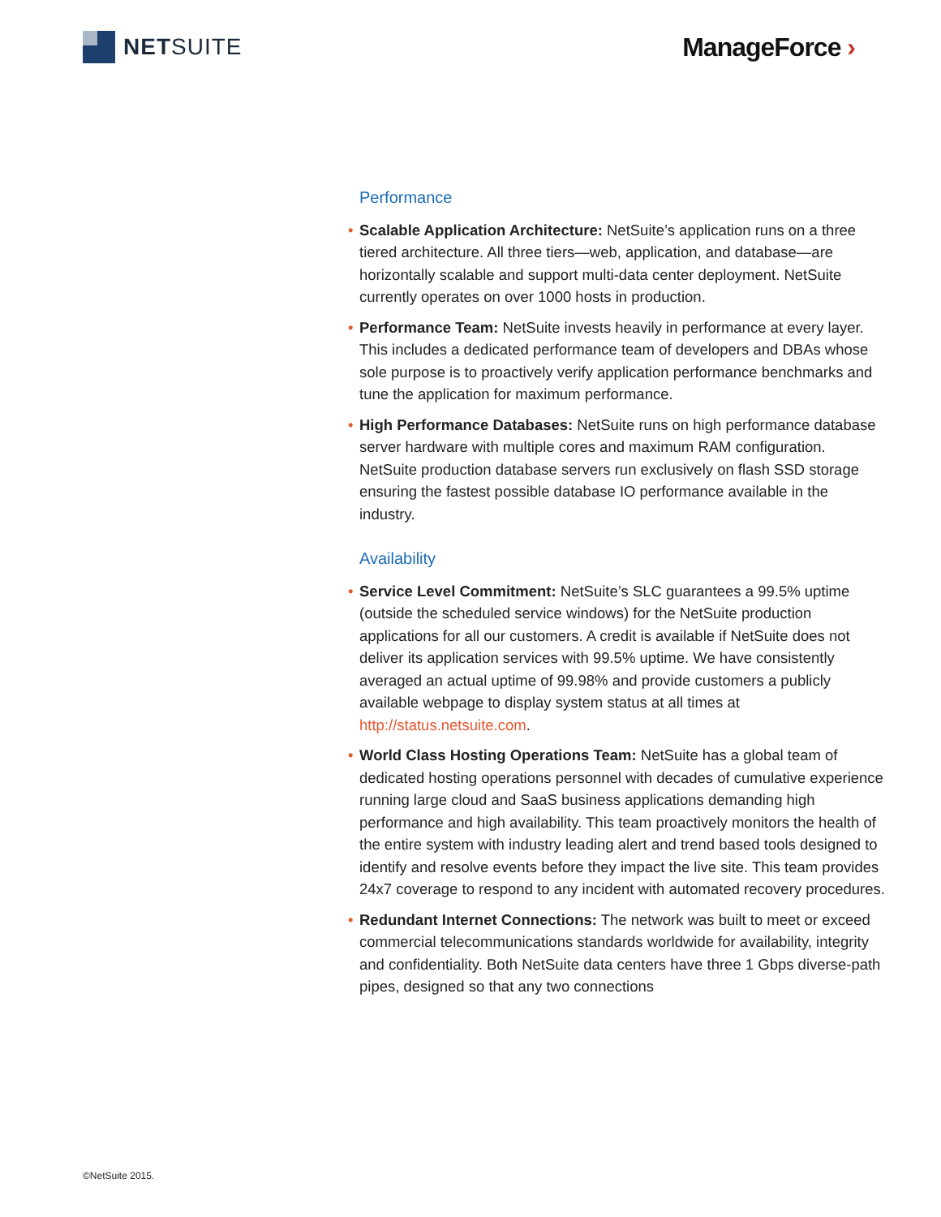NET SUITE ManageForce ›
Performance
• Scalable Application Architecture: NetSuite’s application runs on a three tiered architecture. All three tiers—web, application, and database—are horizontally scalable and support multi-data center deployment. NetSuite currently operates on over 1000 hosts in production.
• Performance Team: NetSuite invests heavily in performance at every layer. This includes a dedicated performance team of developers and DBAs whose sole purpose is to proactively verify application performance benchmarks and tune the application for maximum performance.
• High Performance Databases: NetSuite runs on high performance database server hardware with multiple cores and maximum RAM configuration. NetSuite production database servers run exclusively on flash SSD storage ensuring the fastest possible database IO performance available in the industry.
Availability
• Service Level Commitment: NetSuite’s SLC guarantees a 99.5% uptime (outside the scheduled service windows) for the NetSuite production applications for all our customers. A credit is available if NetSuite does not deliver its application services with 99.5% uptime. We have consistently averaged an actual uptime of 99.98% and provide customers a publicly available webpage to display system status at all times at http://status.netsuite.com.
• World Class Hosting Operations Team: NetSuite has a global team of dedicated hosting operations personnel with decades of cumulative experience running large cloud and SaaS business applications demanding high performance and high availability. This team proactively monitors the health of the entire system with industry leading alert and trend based tools designed to identify and resolve events before they impact the live site. This team provides 24x7 coverage to respond to any incident with automated recovery procedures.
• Redundant Internet Connections: The network was built to meet or exceed commercial telecommunications standards worldwide for availability, integrity and confidentiality. Both NetSuite data centers have three 1 Gbps diverse-path pipes, designed so that any two connections
©NetSuite 2015.